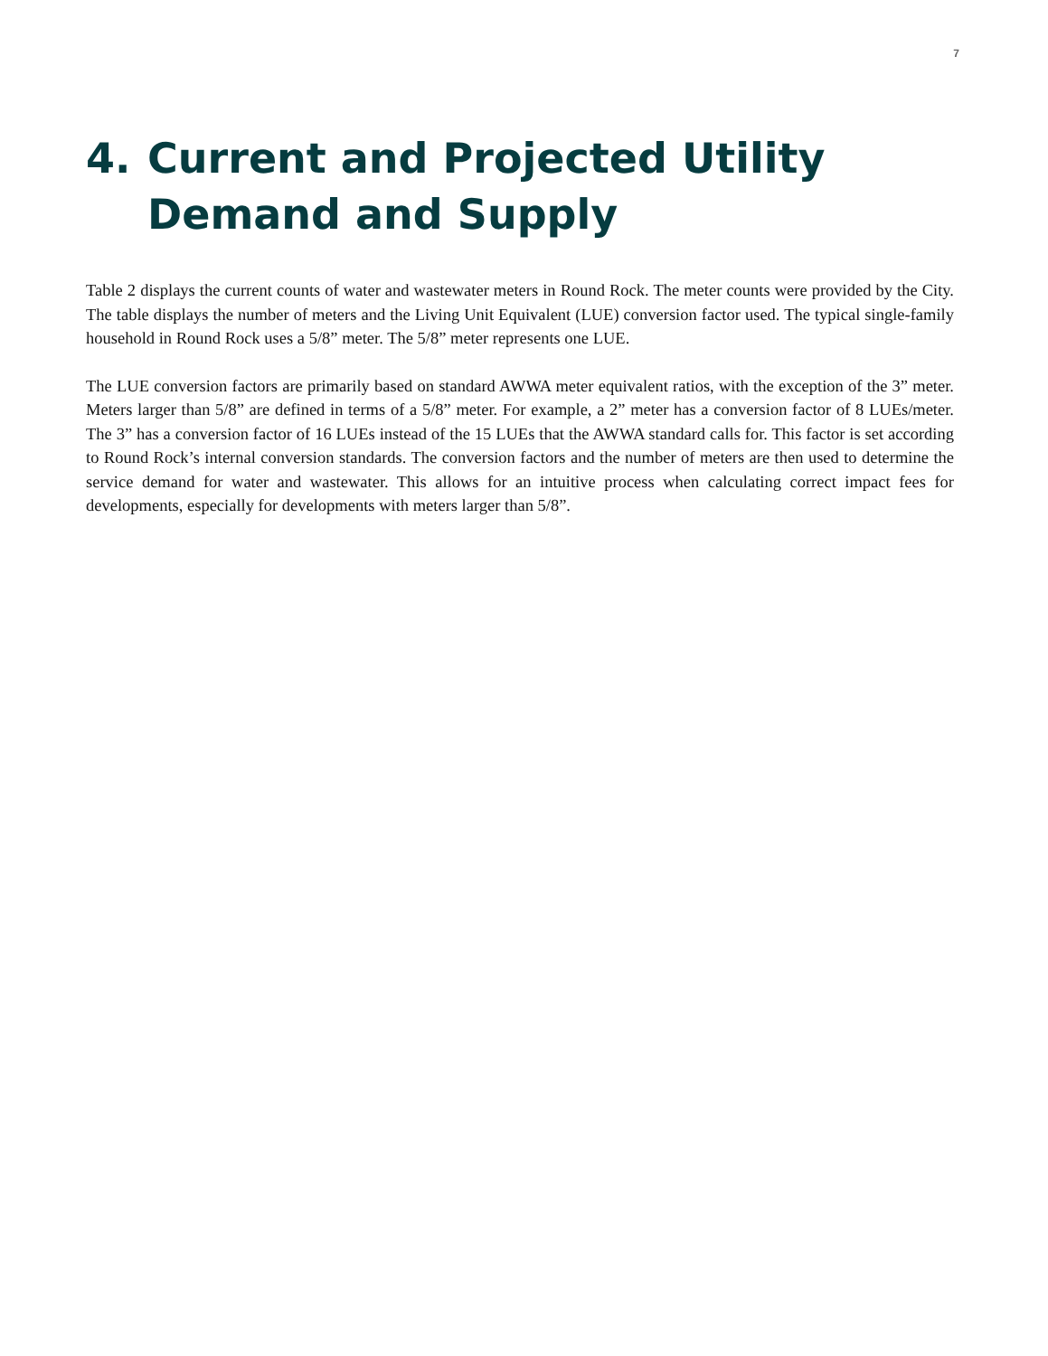7
4. Current and Projected Utility Demand and Supply
Table 2 displays the current counts of water and wastewater meters in Round Rock. The meter counts were provided by the City. The table displays the number of meters and the Living Unit Equivalent (LUE) conversion factor used. The typical single-family household in Round Rock uses a 5/8” meter. The 5/8” meter represents one LUE.
The LUE conversion factors are primarily based on standard AWWA meter equivalent ratios, with the exception of the 3” meter. Meters larger than 5/8” are defined in terms of a 5/8” meter. For example, a 2” meter has a conversion factor of 8 LUEs/meter. The 3” has a conversion factor of 16 LUEs instead of the 15 LUEs that the AWWA standard calls for. This factor is set according to Round Rock’s internal conversion standards. The conversion factors and the number of meters are then used to determine the service demand for water and wastewater. This allows for an intuitive process when calculating correct impact fees for developments, especially for developments with meters larger than 5/8”.